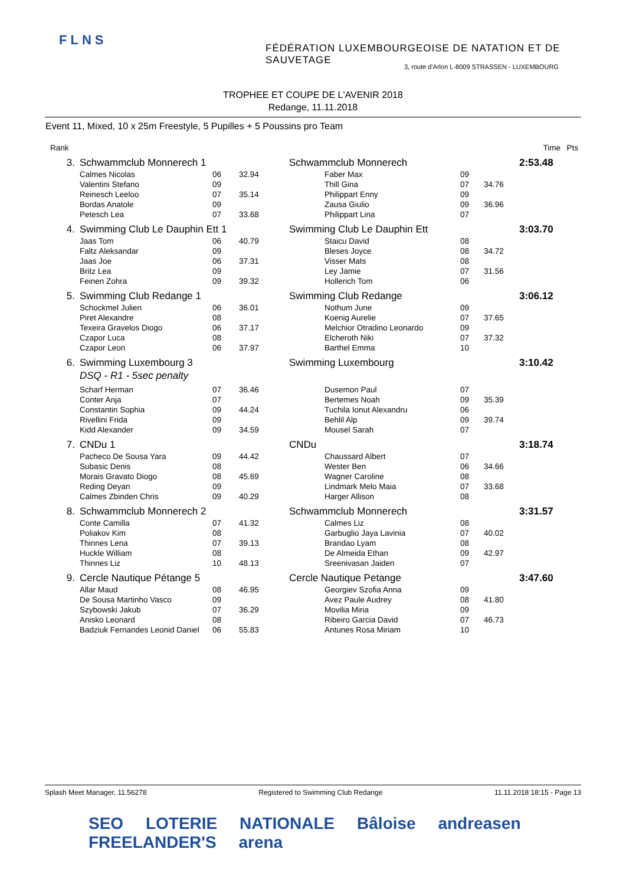FLNS
FÉDÉRATION LUXEMBOURGEOISE DE NATATION ET DE SAUVETAGE
3, route d'Arlon L-8009 STRASSEN - LUXEMBOURG
TROPHEE ET COUPE DE L'AVENIR 2018
Redange, 11.11.2018
Event 11, Mixed, 10 x 25m Freestyle, 5 Pupilles + 5 Poussins pro Team
| Rank | | | | | | | | Time | Pts |
| 3. | Schwammclub Monnerech 1 | | | Schwammclub Monnerech | | | | 2:53.48 | |
| | Calmes Nicolas | 06 | 32.94 | | Faber Max | 09 | | | |
| | Valentini Stefano | 09 | | | Thill Gina | 07 | 34.76 | | |
| | Reinesch Leeloo | 07 | 35.14 | | Philippart Enny | 09 | | | |
| | Bordas Anatole | 09 | | | Zausa Giulio | 09 | 36.96 | | |
| | Petesch Lea | 07 | 33.68 | | Philippart Lina | 07 | | | |
| 4. | Swimming Club Le Dauphin Ett 1 | | | Swimming Club Le Dauphin Ett | | | | 3:03.70 | |
| | Jaas Tom | 06 | 40.79 | | Staicu David | 08 | | | |
| | Faltz Aleksandar | 09 | | | Bleses Joyce | 08 | 34.72 | | |
| | Jaas Joe | 06 | 37.31 | | Visser Mats | 08 | | | |
| | Britz Lea | 09 | | | Ley Jamie | 07 | 31.56 | | |
| | Feinen Zohra | 09 | 39.32 | | Hollerich Tom | 06 | | | |
| 5. | Swimming Club Redange 1 | | | Swimming Club Redange | | | | 3:06.12 | |
| | Schockmel Julien | 06 | 36.01 | | Nothum June | 09 | | | |
| | Piret Alexandre | 08 | | | Koenig Aurelie | 07 | 37.65 | | |
| | Texeira Gravelos Diogo | 06 | 37.17 | | Melchior Otradino Leonardo | 09 | | | |
| | Czapor Luca | 08 | | | Elcheroth Niki | 07 | 37.32 | | |
| | Czapor Leon | 06 | 37.97 | | Barthel Emma | 10 | | | |
| 6. | Swimming Luxembourg 3 | | | Swimming Luxembourg | | | | 3:10.42 | |
| | DSQ - R1 - 5sec penalty | | | | | | | | |
| | Scharf Herman | 07 | 36.46 | | Dusemon Paul | 07 | | | |
| | Conter Anja | 07 | | | Bertemes Noah | 09 | 35.39 | | |
| | Constantin Sophia | 09 | 44.24 | | Tuchila Ionut Alexandru | 06 | | | |
| | Rivellini Frida | 09 | | | Behlil Alp | 09 | 39.74 | | |
| | Kidd Alexander | 09 | 34.59 | | Mousel Sarah | 07 | | | |
| 7. | CNDu 1 | | | CNDu | | | | 3:18.74 | |
| | Pacheco De Sousa Yara | 09 | 44.42 | | Chaussard Albert | 07 | | | |
| | Subasic Denis | 08 | | | Wester Ben | 06 | 34.66 | | |
| | Morais Gravato Diogo | 08 | 45.69 | | Wagner Caroline | 08 | | | |
| | Reding Deyan | 09 | | | Lindmark Melo Maia | 07 | 33.68 | | |
| | Calmes Zbinden Chris | 09 | 40.29 | | Harger Allison | 08 | | | |
| 8. | Schwammclub Monnerech 2 | | | Schwammclub Monnerech | | | | 3:31.57 | |
| | Conte Camilla | 07 | 41.32 | | Calmes Liz | 08 | | | |
| | Poliakov Kim | 08 | | | Garbuglio Jaya Lavinia | 07 | 40.02 | | |
| | Thinnes Lena | 07 | 39.13 | | Brandao Lyam | 08 | | | |
| | Huckle William | 08 | | | De Almeida Ethan | 09 | 42.97 | | |
| | Thinnes Liz | 10 | 48.13 | | Sreenivasan Jaiden | 07 | | | |
| 9. | Cercle Nautique Pétange 5 | | | Cercle Nautique Petange | | | | 3:47.60 | |
| | Allar Maud | 08 | 46.95 | | Georgiev Szofia Anna | 09 | | | |
| | De Sousa Martinho Vasco | 09 | | | Avez Paule Audrey | 08 | 41.80 | | |
| | Szybowski Jakub | 07 | 36.29 | | Movilia Miria | 09 | | | |
| | Anisko Leonard | 08 | | | Ribeiro Garcia David | 07 | 46.73 | | |
| | Badziuk Fernandes Leonid Daniel | 06 | 55.83 | | Antunes Rosa Miriam | 10 | | | |
Splash Meet Manager, 11.56278 Registered to Swimming Club Redange 11.11.2018 18:15 - Page 13
SEO LOTERIE NATIONALE Bâloise andreasen FREELANDER'S arena